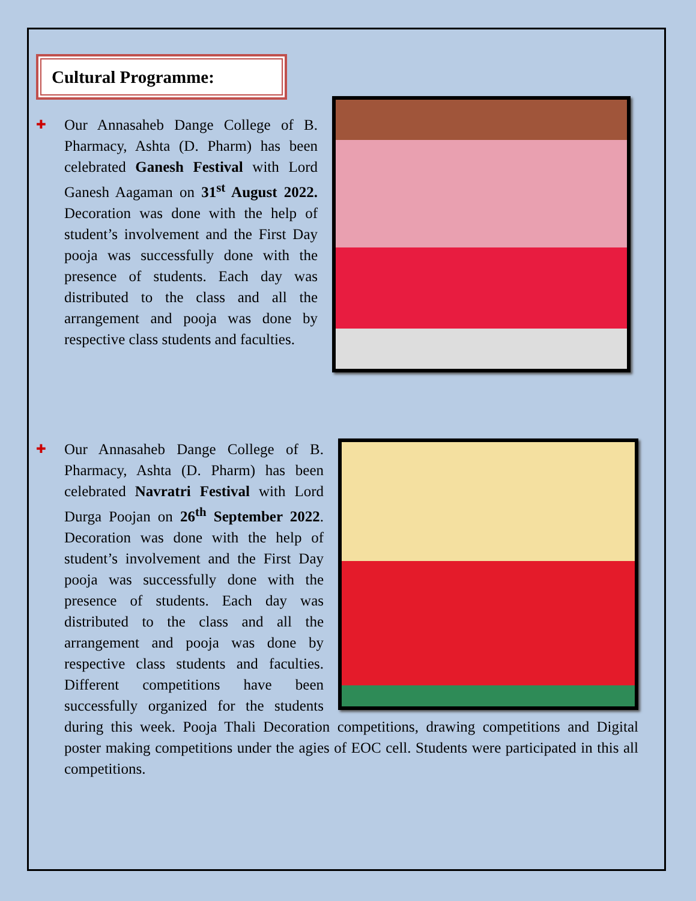Cultural Programme:
✚
Our Annasaheb Dange College of B. Pharmacy, Ashta (D. Pharm) has been celebrated Ganesh Festival with Lord Ganesh Aagaman on 31<sup>st</sup> August 2022. Decoration was done with the help of student’s involvement and the First Day pooja was successfully done with the presence of students. Each day was distributed to the class and all the arrangement and pooja was done by respective class students and faculties.
✚
Our Annasaheb Dange College of B. Pharmacy, Ashta (D. Pharm) has been celebrated Navratri Festival with Lord Durga Poojan on 26<sup>th</sup> September 2022. Decoration was done with the help of student’s involvement and the First Day pooja was successfully done with the presence of students. Each day was distributed to the class and all the arrangement and pooja was done by respective class students and faculties. Different competitions have been successfully organized for the students during this week. Pooja Thali Decoration competitions, drawing competitions and Digital poster making competitions under the agies of EOC cell. Students were participated in this all competitions.